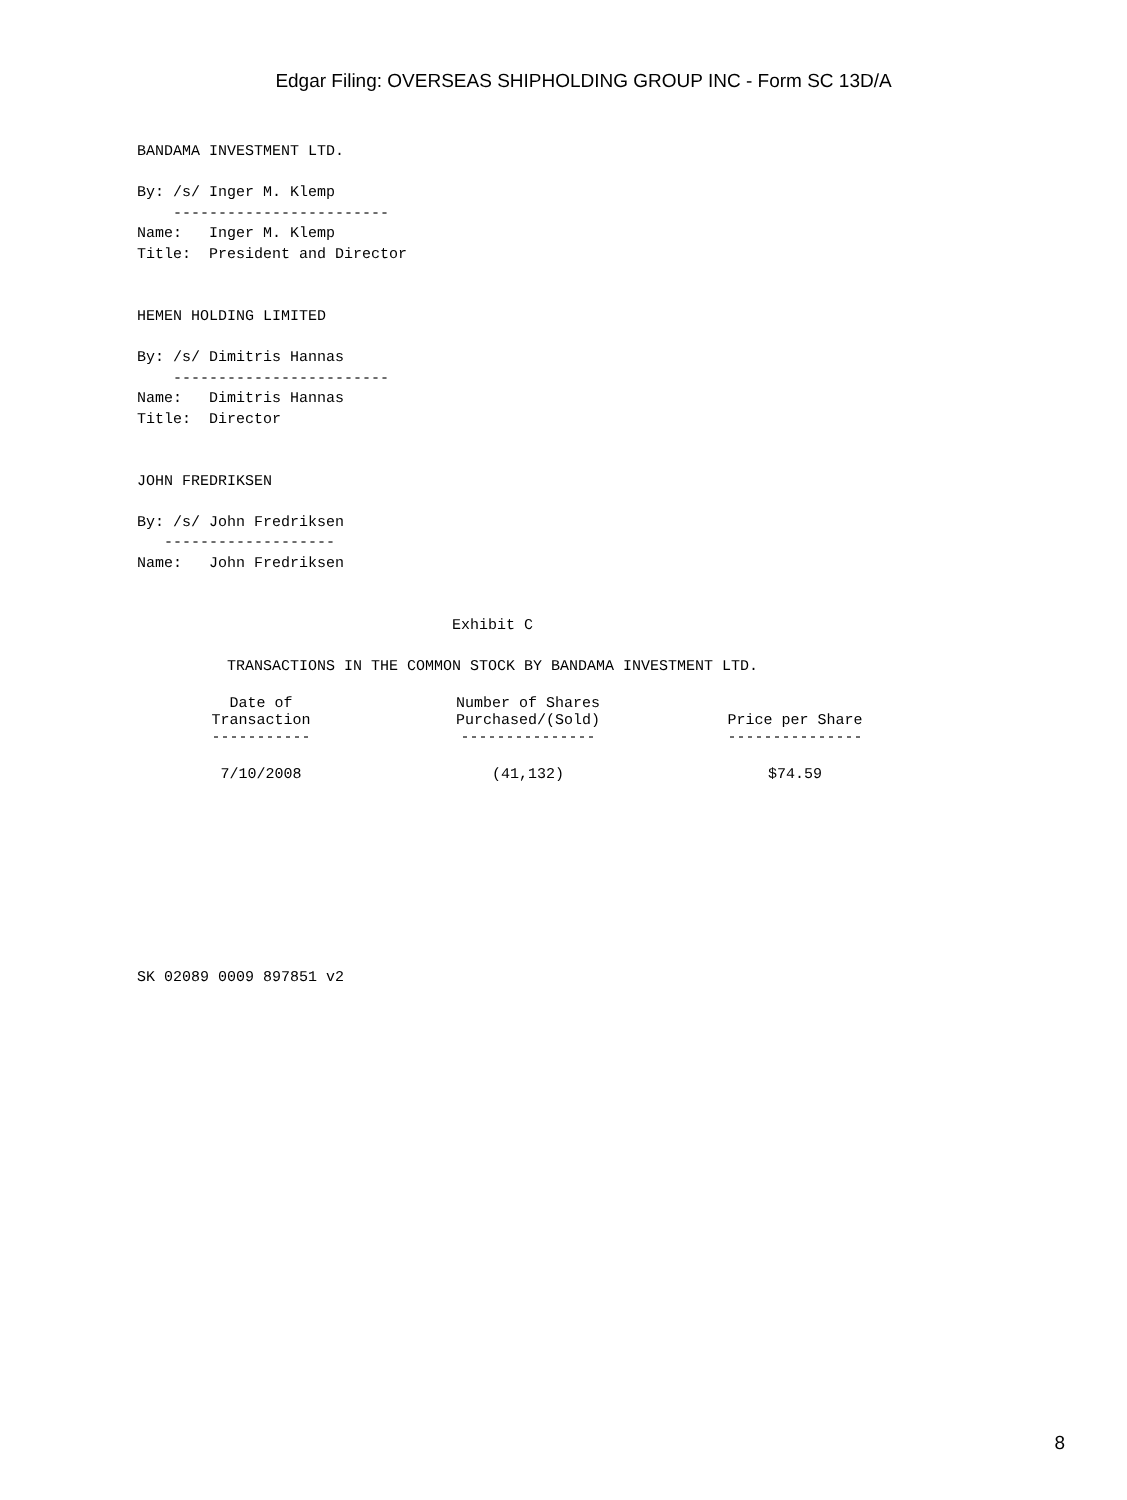Edgar Filing: OVERSEAS SHIPHOLDING GROUP INC - Form SC 13D/A
BANDAMA INVESTMENT LTD.

By: /s/ Inger M. Klemp
    ------------------------
Name:   Inger M. Klemp
Title:  President and Director


HEMEN HOLDING LIMITED

By: /s/ Dimitris Hannas
    ------------------------
Name:   Dimitris Hannas
Title:  Director


JOHN FREDRIKSEN

By: /s/ John Fredriksen
   -------------------
Name:   John Fredriksen


                                   Exhibit C

          TRANSACTIONS IN THE COMMON STOCK BY BANDAMA INVESTMENT LTD.
| Date of Transaction ----------- | Number of Shares Purchased/(Sold) --------------- | Price per Share --------------- |
| --- | --- | --- |
| 7/10/2008 | (41,132) | $74.59 |
SK 02089 0009 897851 v2
8